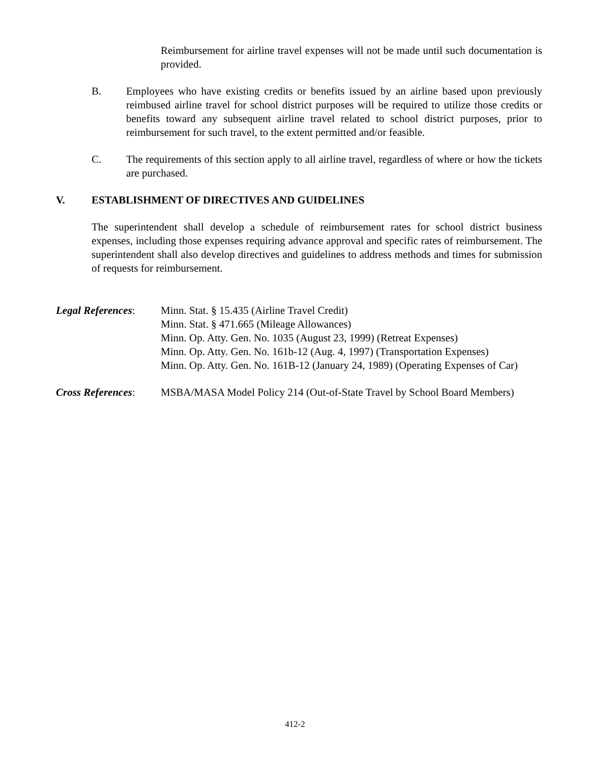Reimbursement for airline travel expenses will not be made until such documentation is provided.
B. Employees who have existing credits or benefits issued by an airline based upon previously reimbused airline travel for school district purposes will be required to utilize those credits or benefits toward any subsequent airline travel related to school district purposes, prior to reimbursement for such travel, to the extent permitted and/or feasible.
C. The requirements of this section apply to all airline travel, regardless of where or how the tickets are purchased.
V. ESTABLISHMENT OF DIRECTIVES AND GUIDELINES
The superintendent shall develop a schedule of reimbursement rates for school district business expenses, including those expenses requiring advance approval and specific rates of reimbursement. The superintendent shall also develop directives and guidelines to address methods and times for submission of requests for reimbursement.
Legal References:
Minn. Stat. § 15.435 (Airline Travel Credit)
Minn. Stat. § 471.665 (Mileage Allowances)
Minn. Op. Atty. Gen. No. 1035 (August 23, 1999) (Retreat Expenses)
Minn. Op. Atty. Gen. No. 161b-12 (Aug. 4, 1997) (Transportation Expenses)
Minn. Op. Atty. Gen. No. 161B-12 (January 24, 1989) (Operating Expenses of Car)
Cross References:
MSBA/MASA Model Policy 214 (Out-of-State Travel by School Board Members)
412-2